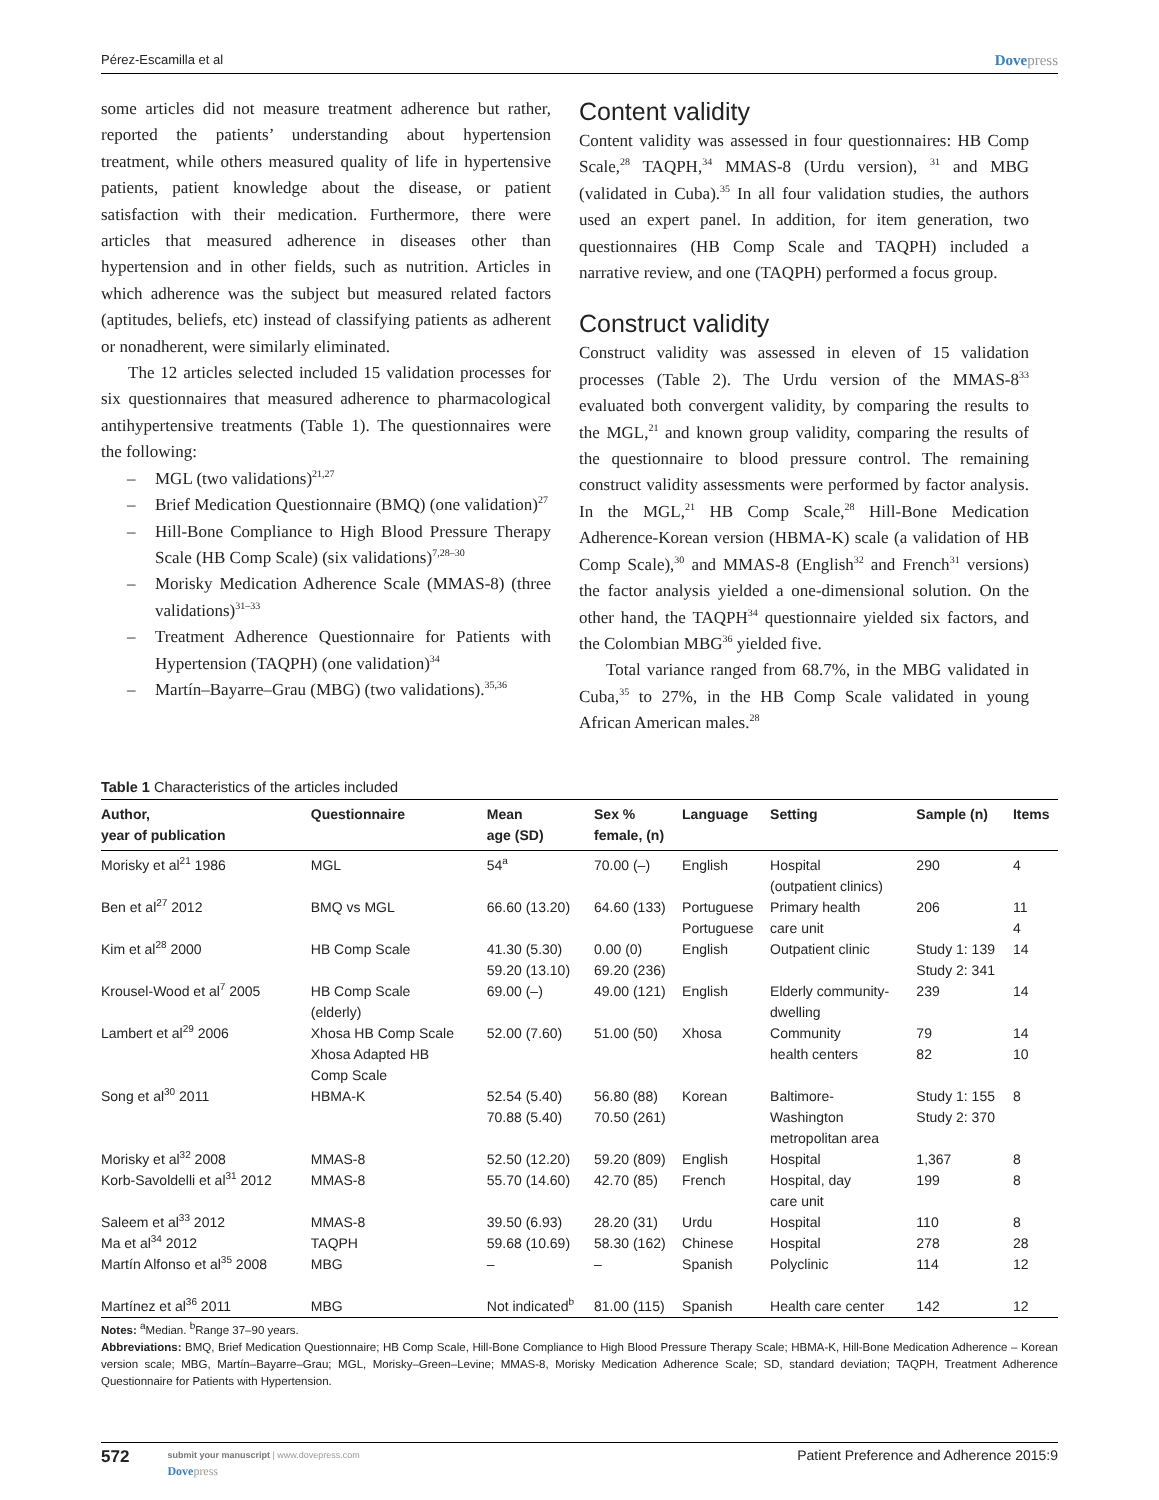Pérez-Escamilla et al
Dovepress
some articles did not measure treatment adherence but rather, reported the patients’ understanding about hypertension treatment, while others measured quality of life in hypertensive patients, patient knowledge about the disease, or patient satisfaction with their medication. Furthermore, there were articles that measured adherence in diseases other than hypertension and in other fields, such as nutrition. Articles in which adherence was the subject but measured related factors (aptitudes, beliefs, etc) instead of classifying patients as adherent or nonadherent, were similarly eliminated.
The 12 articles selected included 15 validation processes for six questionnaires that measured adherence to pharmacological antihypertensive treatments (Table 1). The questionnaires were the following:
– MGL (two validations)<sup>21,27</sup>
– Brief Medication Questionnaire (BMQ) (one validation)<sup>27</sup>
– Hill-Bone Compliance to High Blood Pressure Therapy Scale (HB Comp Scale) (six validations)<sup>7,28–30</sup>
– Morisky Medication Adherence Scale (MMAS-8) (three validations)<sup>31–33</sup>
– Treatment Adherence Questionnaire for Patients with Hypertension (TAQPH) (one validation)<sup>34</sup>
– Martín–Bayarre–Grau (MBG) (two validations).<sup>35,36</sup>
Content validity
Content validity was assessed in four questionnaires: HB Comp Scale,<sup>28</sup> TAQPH,<sup>34</sup> MMAS-8 (Urdu version), <sup>31</sup> and MBG (validated in Cuba).<sup>35</sup> In all four validation studies, the authors used an expert panel. In addition, for item generation, two questionnaires (HB Comp Scale and TAQPH) included a narrative review, and one (TAQPH) performed a focus group.
Construct validity
Construct validity was assessed in eleven of 15 validation processes (Table 2). The Urdu version of the MMAS-8<sup>33</sup> evaluated both convergent validity, by comparing the results to the MGL,<sup>21</sup> and known group validity, comparing the results of the questionnaire to blood pressure control. The remaining construct validity assessments were performed by factor analysis. In the MGL,<sup>21</sup> HB Comp Scale,<sup>28</sup> Hill-Bone Medication Adherence-Korean version (HBMA-K) scale (a validation of HB Comp Scale),<sup>30</sup> and MMAS-8 (English<sup>32</sup> and French<sup>31</sup> versions) the factor analysis yielded a one-dimensional solution. On the other hand, the TAQPH<sup>34</sup> questionnaire yielded six factors, and the Colombian MBG<sup>36</sup> yielded five.
Total variance ranged from 68.7%, in the MBG validated in Cuba,<sup>35</sup> to 27%, in the HB Comp Scale validated in young African American males.<sup>28</sup>
Table 1 Characteristics of the articles included
| Author, year of publication | Questionnaire | Mean age (SD) | Sex % female, (n) | Language | Setting | Sample (n) | Items |
| --- | --- | --- | --- | --- | --- | --- | --- |
| Morisky et al<sup>21</sup> 1986 | MGL | 54<sup>a</sup> | 70.00 (–) | English | Hospital (outpatient clinics) | 290 | 4 |
| Ben et al<sup>27</sup> 2012 | BMQ vs MGL | 66.60 (13.20) | 64.60 (133) | Portuguese Portuguese | Primary health care unit | 206 | 11 4 |
| Kim et al<sup>28</sup> 2000 | HB Comp Scale | 41.30 (5.30) 59.20 (13.10) | 0.00 (0) 69.20 (236) | English | Outpatient clinic | Study 1: 139 Study 2: 341 | 14 |
| Krousel-Wood et al<sup>7</sup> 2005 | HB Comp Scale (elderly) | 69.00 (–) | 49.00 (121) | English | Elderly community- dwelling | 239 | 14 |
| Lambert et al<sup>29</sup> 2006 | Xhosa HB Comp Scale Xhosa Adapted HB Comp Scale | 52.00 (7.60) | 51.00 (50) | Xhosa | Community health centers | 79 82 | 14 10 |
| Song et al<sup>30</sup> 2011 | HBMA-K | 52.54 (5.40) 70.88 (5.40) | 56.80 (88) 70.50 (261) | Korean | Baltimore- Washington metropolitan area | Study 1: 155 Study 2: 370 | 8 |
| Morisky et al<sup>32</sup> 2008 | MMAS-8 | 52.50 (12.20) | 59.20 (809) | English | Hospital | 1,367 | 8 |
| Korb-Savoldelli et al<sup>31</sup> 2012 | MMAS-8 | 55.70 (14.60) | 42.70 (85) | French | Hospital, day care unit | 199 | 8 |
| Saleem et al<sup>33</sup> 2012 | MMAS-8 | 39.50 (6.93) | 28.20 (31) | Urdu | Hospital | 110 | 8 |
| Ma et al<sup>34</sup> 2012 | TAQPH | 59.68 (10.69) | 58.30 (162) | Chinese | Hospital | 278 | 28 |
| Martín Alfonso et al<sup>35</sup> 2008 | MBG | – | – | Spanish | Polyclinic | 114 | 12 |
| Martínez et al<sup>36</sup> 2011 | MBG | Not indicated<sup>b</sup> | 81.00 (115) | Spanish | Health care center | 142 | 12 |
Notes: <sup>a</sup>Median. <sup>b</sup>Range 37–90 years.
Abbreviations: BMQ, Brief Medication Questionnaire; HB Comp Scale, Hill-Bone Compliance to High Blood Pressure Therapy Scale; HBMA-K, Hill-Bone Medication Adherence – Korean version scale; MBG, Martín–Bayarre–Grau; MGL, Morisky–Green–Levine; MMAS-8, Morisky Medication Adherence Scale; SD, standard deviation; TAQPH, Treatment Adherence Questionnaire for Patients with Hypertension.
572
submit your manuscript | www.dovepress.com
Dovepress
Patient Preference and Adherence 2015:9